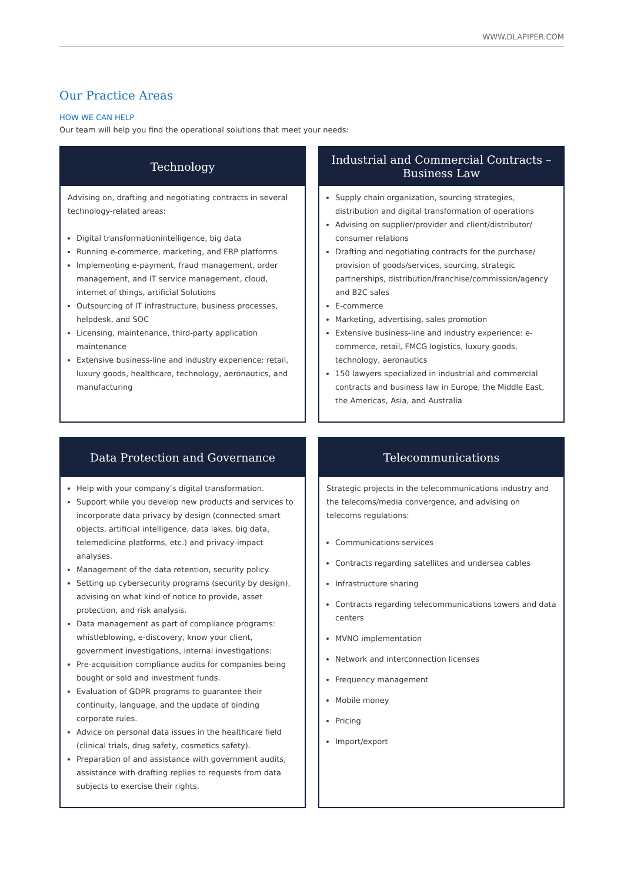WWW.DLAPIPER.COM
Our Practice Areas
HOW WE CAN HELP
Our team will help you find the operational solutions that meet your needs:
Technology
Advising on, drafting and negotiating contracts in several technology-related areas:
Digital transformationintelligence, big data
Running e-commerce, marketing, and ERP platforms
Implementing e-payment, fraud management, order management, and IT service management, cloud, internet of things, artificial Solutions
Outsourcing of IT infrastructure, business processes, helpdesk, and SOC
Licensing, maintenance, third-party application maintenance
Extensive business-line and industry experience: retail, luxury goods, healthcare, technology, aeronautics, and manufacturing
Industrial and Commercial Contracts –
Business Law
Supply chain organization, sourcing strategies, distribution and digital transformation of operations
Advising on supplier/provider and client/distributor/ consumer relations
Drafting and negotiating contracts for the purchase/ provision of goods/services, sourcing, strategic partnerships, distribution/franchise/commission/agency and B2C sales
E-commerce
Marketing, advertising, sales promotion
Extensive business-line and industry experience: e-commerce, retail, FMCG logistics, luxury goods, technology, aeronautics
150 lawyers specialized in industrial and commercial contracts and business law in Europe, the Middle East, the Americas, Asia, and Australia
Data Protection and Governance
Help with your company’s digital transformation.
Support while you develop new products and services to incorporate data privacy by design (connected smart objects, artificial intelligence, data lakes, big data, telemedicine platforms, etc.) and privacy-impact analyses.
Management of the data retention, security policy.
Setting up cybersecurity programs (security by design), advising on what kind of notice to provide, asset protection, and risk analysis.
Data management as part of compliance programs: whistleblowing, e-discovery, know your client, government investigations, internal investigations:
Pre-acquisition compliance audits for companies being bought or sold and investment funds.
Evaluation of GDPR programs to guarantee their continuity, language, and the update of binding corporate rules.
Advice on personal data issues in the healthcare field (clinical trials, drug safety, cosmetics safety).
Preparation of and assistance with government audits, assistance with drafting replies to requests from data subjects to exercise their rights.
Telecommunications
Strategic projects in the telecommunications industry and the telecoms/media convergence, and advising on telecoms regulations:
Communications services
Contracts regarding satellites and undersea cables
Infrastructure sharing
Contracts regarding telecommunications towers and data centers
MVNO implementation
Network and interconnection licenses
Frequency management
Mobile money
Pricing
Import/export